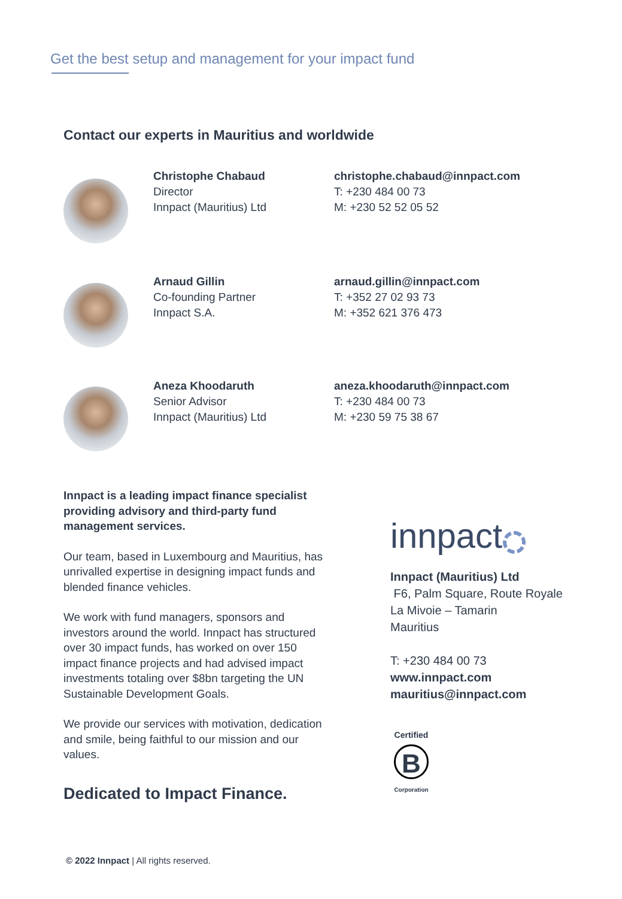Get the best setup and management for your impact fund
Contact our experts in Mauritius and worldwide
Christophe Chabaud
Director
Innpact (Mauritius) Ltd
christophe.chabaud@innpact.com
T: +230 484 00 73
M: +230 52 52 05 52
Arnaud Gillin
Co-founding Partner
Innpact S.A.
arnaud.gillin@innpact.com
T: +352 27 02 93 73
M: +352 621 376 473
Aneza Khoodaruth
Senior Advisor
Innpact (Mauritius) Ltd
aneza.khoodaruth@innpact.com
T: +230 484 00 73
M: +230 59 75 38 67
Innpact is a leading impact finance specialist providing advisory and third-party fund management services.
Our team, based in Luxembourg and Mauritius, has unrivalled expertise in designing impact funds and blended finance vehicles.
We work with fund managers, sponsors and investors around the world. Innpact has structured over 30 impact funds, has worked on over 150 impact finance projects and had advised impact investments totaling over $8bn targeting the UN Sustainable Development Goals.
We provide our services with motivation, dedication and smile, being faithful to our mission and our values.
Dedicated to Impact Finance.
innpact
Innpact (Mauritius) Ltd
F6, Palm Square, Route Royale
La Mivoie – Tamarin
Mauritius
T: +230 484 00 73
www.innpact.com
mauritius@innpact.com
Certified
B
Corporation
© 2022 Innpact | All rights reserved.